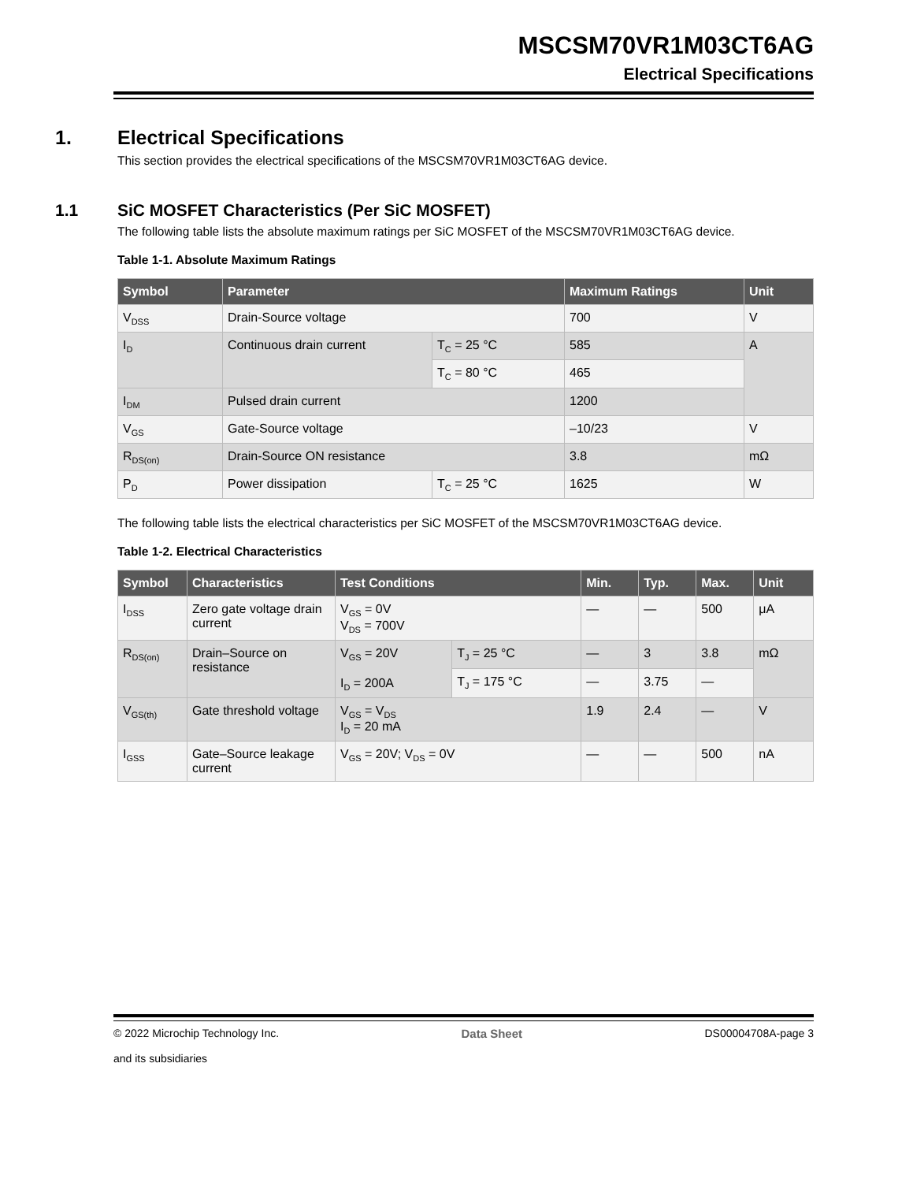MSCSM70VR1M03CT6AG
Electrical Specifications
1. Electrical Specifications
This section provides the electrical specifications of the MSCSM70VR1M03CT6AG device.
1.1 SiC MOSFET Characteristics (Per SiC MOSFET)
The following table lists the absolute maximum ratings per SiC MOSFET of the MSCSM70VR1M03CT6AG device.
Table 1-1. Absolute Maximum Ratings
| Symbol | Parameter | | Maximum Ratings | Unit |
| --- | --- | --- | --- | --- |
| V<sub>DSS</sub> | Drain-Source voltage | | 700 | V |
| I<sub>D</sub> | Continuous drain current | T<sub>C</sub> = 25 °C | 585 | A |
| | | T<sub>C</sub> = 80 °C | 465 | |
| I<sub>DM</sub> | Pulsed drain current | | 1200 | |
| V<sub>GS</sub> | Gate-Source voltage | | –10/23 | V |
| R<sub>DS(on)</sub> | Drain-Source ON resistance | | 3.8 | mΩ |
| P<sub>D</sub> | Power dissipation | T<sub>C</sub> = 25 °C | 1625 | W |
The following table lists the electrical characteristics per SiC MOSFET of the MSCSM70VR1M03CT6AG device.
Table 1-2. Electrical Characteristics
| Symbol | Characteristics | Test Conditions | | Min. | Typ. | Max. | Unit |
| --- | --- | --- | --- | --- | --- | --- | --- |
| I<sub>DSS</sub> | Zero gate voltage drain current | V<sub>GS</sub> = 0V V<sub>DS</sub> = 700V | | — | — | 500 | μA |
| R<sub>DS(on)</sub> | Drain–Source on resistance | V<sub>GS</sub> = 20V I<sub>D</sub> = 200A | T<sub>J</sub> = 25 °C | — | 3 | 3.8 | mΩ |
| | | | T<sub>J</sub> = 175 °C | — | 3.75 | — | |
| V<sub>GS(th)</sub> | Gate threshold voltage | V<sub>GS</sub> = V<sub>DS</sub> I<sub>D</sub> = 20 mA | | 1.9 | 2.4 | — | V |
| I<sub>GSS</sub> | Gate–Source leakage current | V<sub>GS</sub> = 20V; V<sub>DS</sub> = 0V | | — | — | 500 | nA |
© 2022 Microchip Technology Inc.
and its subsidiaries
Data Sheet DS00004708A-page 3